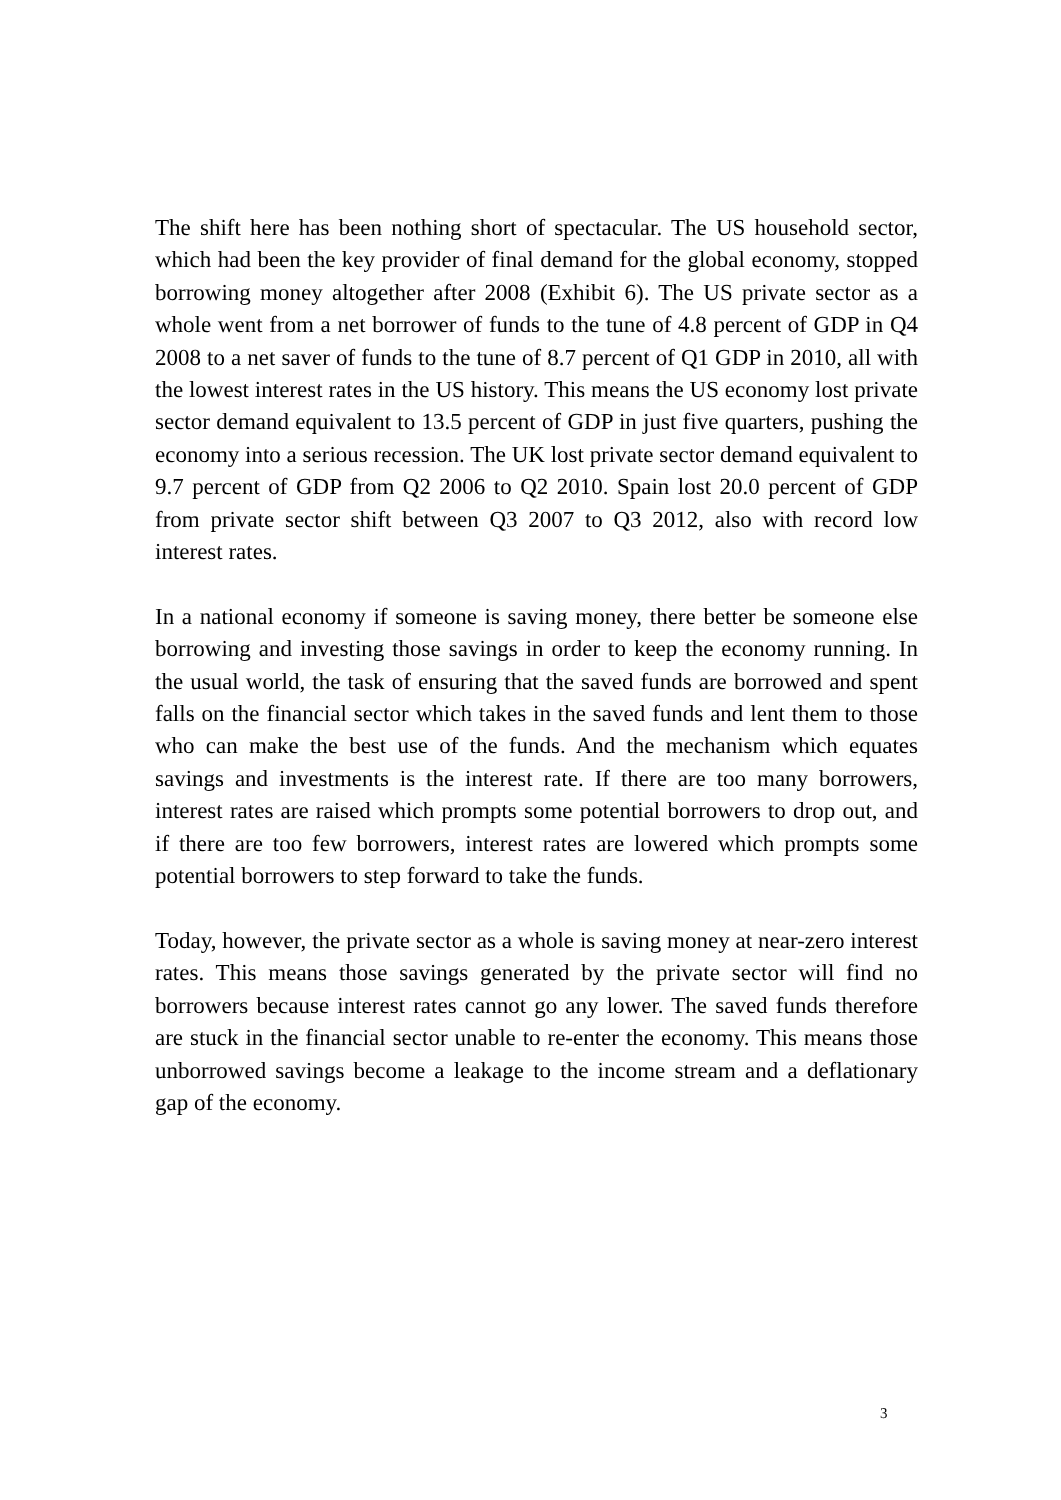The shift here has been nothing short of spectacular. The US household sector, which had been the key provider of final demand for the global economy, stopped borrowing money altogether after 2008 (Exhibit 6). The US private sector as a whole went from a net borrower of funds to the tune of 4.8 percent of GDP in Q4 2008 to a net saver of funds to the tune of 8.7 percent of Q1 GDP in 2010, all with the lowest interest rates in the US history. This means the US economy lost private sector demand equivalent to 13.5 percent of GDP in just five quarters, pushing the economy into a serious recession. The UK lost private sector demand equivalent to 9.7 percent of GDP from Q2 2006 to Q2 2010. Spain lost 20.0 percent of GDP from private sector shift between Q3 2007 to Q3 2012, also with record low interest rates.
In a national economy if someone is saving money, there better be someone else borrowing and investing those savings in order to keep the economy running. In the usual world, the task of ensuring that the saved funds are borrowed and spent falls on the financial sector which takes in the saved funds and lent them to those who can make the best use of the funds. And the mechanism which equates savings and investments is the interest rate. If there are too many borrowers, interest rates are raised which prompts some potential borrowers to drop out, and if there are too few borrowers, interest rates are lowered which prompts some potential borrowers to step forward to take the funds.
Today, however, the private sector as a whole is saving money at near-zero interest rates. This means those savings generated by the private sector will find no borrowers because interest rates cannot go any lower. The saved funds therefore are stuck in the financial sector unable to re-enter the economy. This means those unborrowed savings become a leakage to the income stream and a deflationary gap of the economy.
3